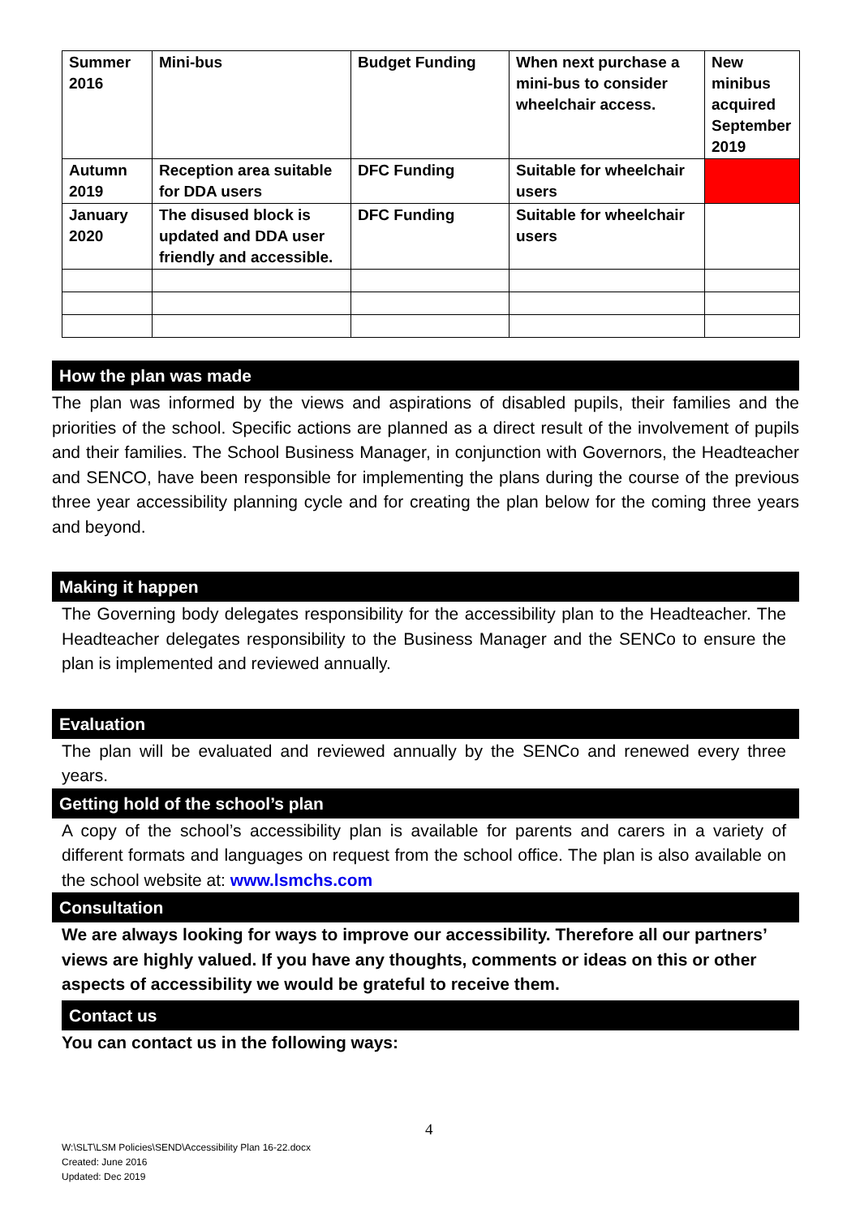| Summer 2016 | Mini-bus | Budget Funding | When next purchase a mini-bus to consider wheelchair access. | New minibus acquired September 2019 |
| Autumn 2019 | Reception area suitable for DDA users | DFC Funding | Suitable for wheelchair users | |
| January 2020 | The disused block is updated and DDA user friendly and accessible. | DFC Funding | Suitable for wheelchair users | |
How the plan was made
The plan was informed by the views and aspirations of disabled pupils, their families and the priorities of the school. Specific actions are planned as a direct result of the involvement of pupils and their families. The School Business Manager, in conjunction with Governors, the Headteacher and SENCO, have been responsible for implementing the plans during the course of the previous three year accessibility planning cycle and for creating the plan below for the coming three years and beyond.
Making it happen
The Governing body delegates responsibility for the accessibility plan to the Headteacher. The Headteacher delegates responsibility to the Business Manager and the SENCo to ensure the plan is implemented and reviewed annually.
Evaluation
The plan will be evaluated and reviewed annually by the SENCo and renewed every three years.
Getting hold of the school’s plan
A copy of the school’s accessibility plan is available for parents and carers in a variety of different formats and languages on request from the school office. The plan is also available on the school website at: www.lsmchs.com
Consultation
We are always looking for ways to improve our accessibility. Therefore all our partners’ views are highly valued. If you have any thoughts, comments or ideas on this or other aspects of accessibility we would be grateful to receive them.
Contact us
You can contact us in the following ways:
4
W:\SLT\LSM Policies\SEND\Accessibility Plan 16-22.docx
Created: June 2016
Updated: Dec 2019